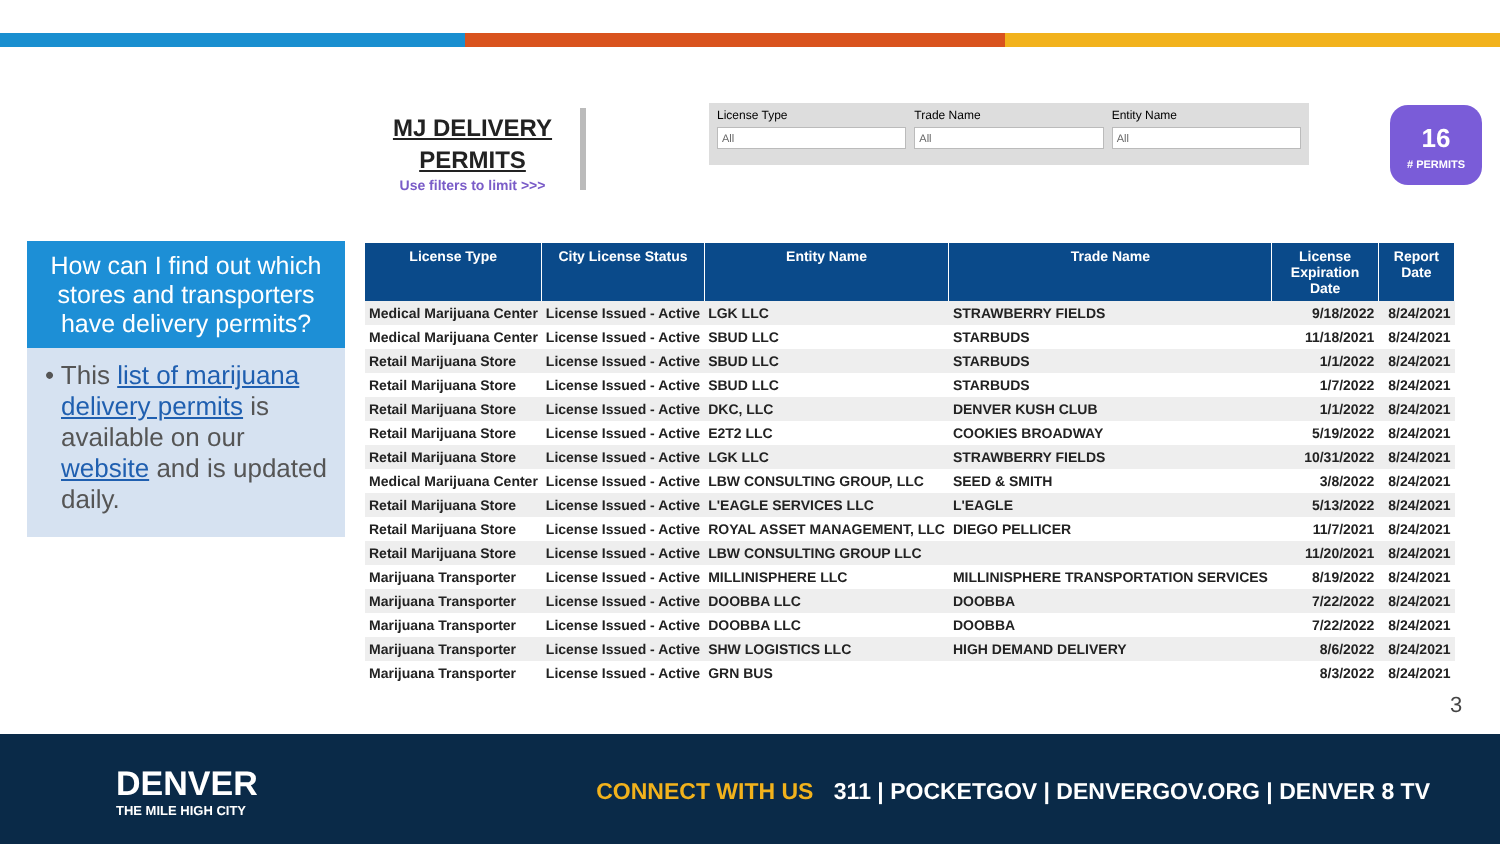MJ DELIVERY PERMITS
Use filters to limit >>>
License Type
All
Trade Name
All
Entity Name
All
16
# PERMITS
How can I find out which stores and transporters have delivery permits?
• This list of marijuana delivery permits is available on our website and is updated daily.
| License Type | City License Status | Entity Name | Trade Name | License Expiration Date | Report Date |
| --- | --- | --- | --- | --- | --- |
| Medical Marijuana Center | License Issued - Active | LGK LLC | STRAWBERRY FIELDS | 9/18/2022 | 8/24/2021 |
| Medical Marijuana Center | License Issued - Active | SBUD LLC | STARBUDS | 11/18/2021 | 8/24/2021 |
| Retail Marijuana Store | License Issued - Active | SBUD LLC | STARBUDS | 1/1/2022 | 8/24/2021 |
| Retail Marijuana Store | License Issued - Active | SBUD LLC | STARBUDS | 1/7/2022 | 8/24/2021 |
| Retail Marijuana Store | License Issued - Active | DKC, LLC | DENVER KUSH CLUB | 1/1/2022 | 8/24/2021 |
| Retail Marijuana Store | License Issued - Active | E2T2 LLC | COOKIES BROADWAY | 5/19/2022 | 8/24/2021 |
| Retail Marijuana Store | License Issued - Active | LGK LLC | STRAWBERRY FIELDS | 10/31/2022 | 8/24/2021 |
| Medical Marijuana Center | License Issued - Active | LBW CONSULTING GROUP, LLC | SEED & SMITH | 3/8/2022 | 8/24/2021 |
| Retail Marijuana Store | License Issued - Active | L'EAGLE SERVICES LLC | L'EAGLE | 5/13/2022 | 8/24/2021 |
| Retail Marijuana Store | License Issued - Active | ROYAL ASSET MANAGEMENT, LLC | DIEGO PELLICER | 11/7/2021 | 8/24/2021 |
| Retail Marijuana Store | License Issued - Active | LBW CONSULTING GROUP LLC | | 11/20/2021 | 8/24/2021 |
| Marijuana Transporter | License Issued - Active | MILLINISPHERE LLC | MILLINISPHERE TRANSPORTATION SERVICES | 8/19/2022 | 8/24/2021 |
| Marijuana Transporter | License Issued - Active | DOOBBA LLC | DOOBBA | 7/22/2022 | 8/24/2021 |
| Marijuana Transporter | License Issued - Active | DOOBBA LLC | DOOBBA | 7/22/2022 | 8/24/2021 |
| Marijuana Transporter | License Issued - Active | SHW LOGISTICS LLC | HIGH DEMAND DELIVERY | 8/6/2022 | 8/24/2021 |
| Marijuana Transporter | License Issued - Active | GRN BUS | | 8/3/2022 | 8/24/2021 |
3
DENVER
THE MILE HIGH CITY
CONNECT WITH US 311 | POCKETGOV | DENVERGOV.ORG | DENVER 8 TV